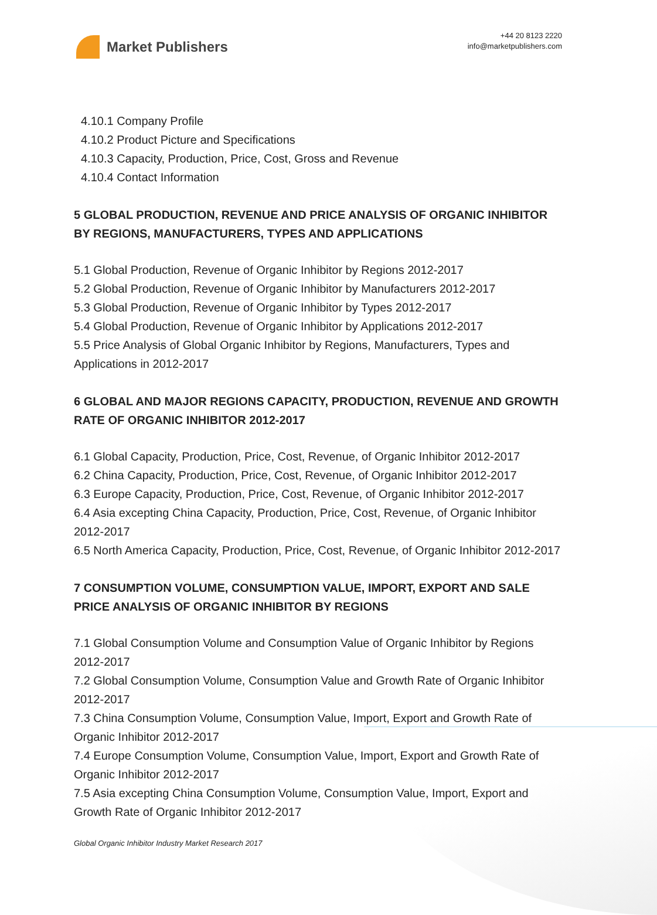Market Publishers
+44 20 8123 2220
info@marketpublishers.com
4.10.1 Company Profile
4.10.2 Product Picture and Specifications
4.10.3 Capacity, Production, Price, Cost, Gross and Revenue
4.10.4 Contact Information
5 GLOBAL PRODUCTION, REVENUE AND PRICE ANALYSIS OF ORGANIC INHIBITOR BY REGIONS, MANUFACTURERS, TYPES AND APPLICATIONS
5.1 Global Production, Revenue of Organic Inhibitor by Regions 2012-2017
5.2 Global Production, Revenue of Organic Inhibitor by Manufacturers 2012-2017
5.3 Global Production, Revenue of Organic Inhibitor by Types 2012-2017
5.4 Global Production, Revenue of Organic Inhibitor by Applications 2012-2017
5.5 Price Analysis of Global Organic Inhibitor by Regions, Manufacturers, Types and Applications in 2012-2017
6 GLOBAL AND MAJOR REGIONS CAPACITY, PRODUCTION, REVENUE AND GROWTH RATE OF ORGANIC INHIBITOR 2012-2017
6.1 Global Capacity, Production, Price, Cost, Revenue, of Organic Inhibitor 2012-2017
6.2 China Capacity, Production, Price, Cost, Revenue, of Organic Inhibitor 2012-2017
6.3 Europe Capacity, Production, Price, Cost, Revenue, of Organic Inhibitor 2012-2017
6.4 Asia excepting China Capacity, Production, Price, Cost, Revenue, of Organic Inhibitor 2012-2017
6.5 North America Capacity, Production, Price, Cost, Revenue, of Organic Inhibitor 2012-2017
7 CONSUMPTION VOLUME, CONSUMPTION VALUE, IMPORT, EXPORT AND SALE PRICE ANALYSIS OF ORGANIC INHIBITOR BY REGIONS
7.1 Global Consumption Volume and Consumption Value of Organic Inhibitor by Regions 2012-2017
7.2 Global Consumption Volume, Consumption Value and Growth Rate of Organic Inhibitor 2012-2017
7.3 China Consumption Volume, Consumption Value, Import, Export and Growth Rate of Organic Inhibitor 2012-2017
7.4 Europe Consumption Volume, Consumption Value, Import, Export and Growth Rate of Organic Inhibitor 2012-2017
7.5 Asia excepting China Consumption Volume, Consumption Value, Import, Export and Growth Rate of Organic Inhibitor 2012-2017
Global Organic Inhibitor Industry Market Research 2017